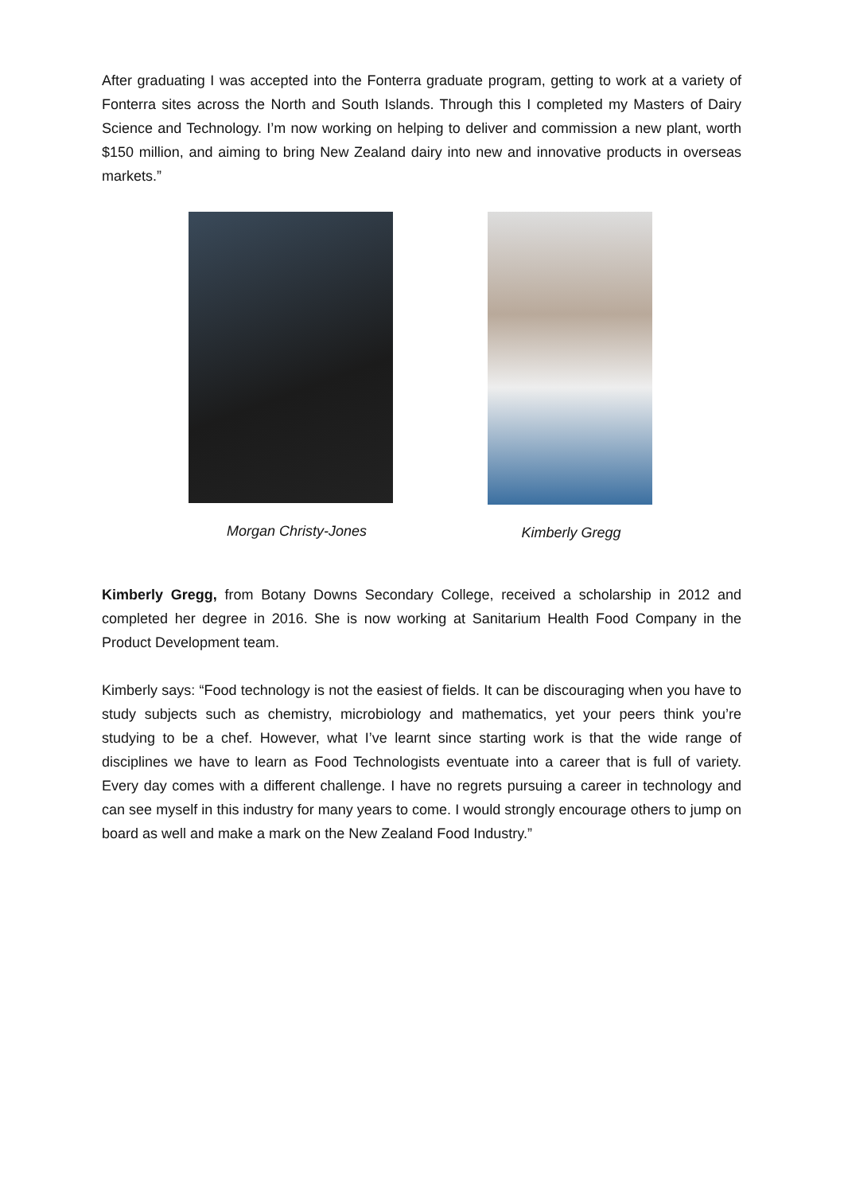After graduating I was accepted into the Fonterra graduate program, getting to work at a variety of Fonterra sites across the North and South Islands. Through this I completed my Masters of Dairy Science and Technology. I’m now working on helping to deliver and commission a new plant, worth $150 million, and aiming to bring New Zealand dairy into new and innovative products in overseas markets.”
Morgan Christy-Jones Kimberly Gregg
Kimberly Gregg, from Botany Downs Secondary College, received a scholarship in 2012 and completed her degree in 2016. She is now working at Sanitarium Health Food Company in the Product Development team.
Kimberly says: “Food technology is not the easiest of fields. It can be discouraging when you have to study subjects such as chemistry, microbiology and mathematics, yet your peers think you’re studying to be a chef. However, what I’ve learnt since starting work is that the wide range of disciplines we have to learn as Food Technologists eventuate into a career that is full of variety. Every day comes with a different challenge. I have no regrets pursuing a career in technology and can see myself in this industry for many years to come. I would strongly encourage others to jump on board as well and make a mark on the New Zealand Food Industry.”